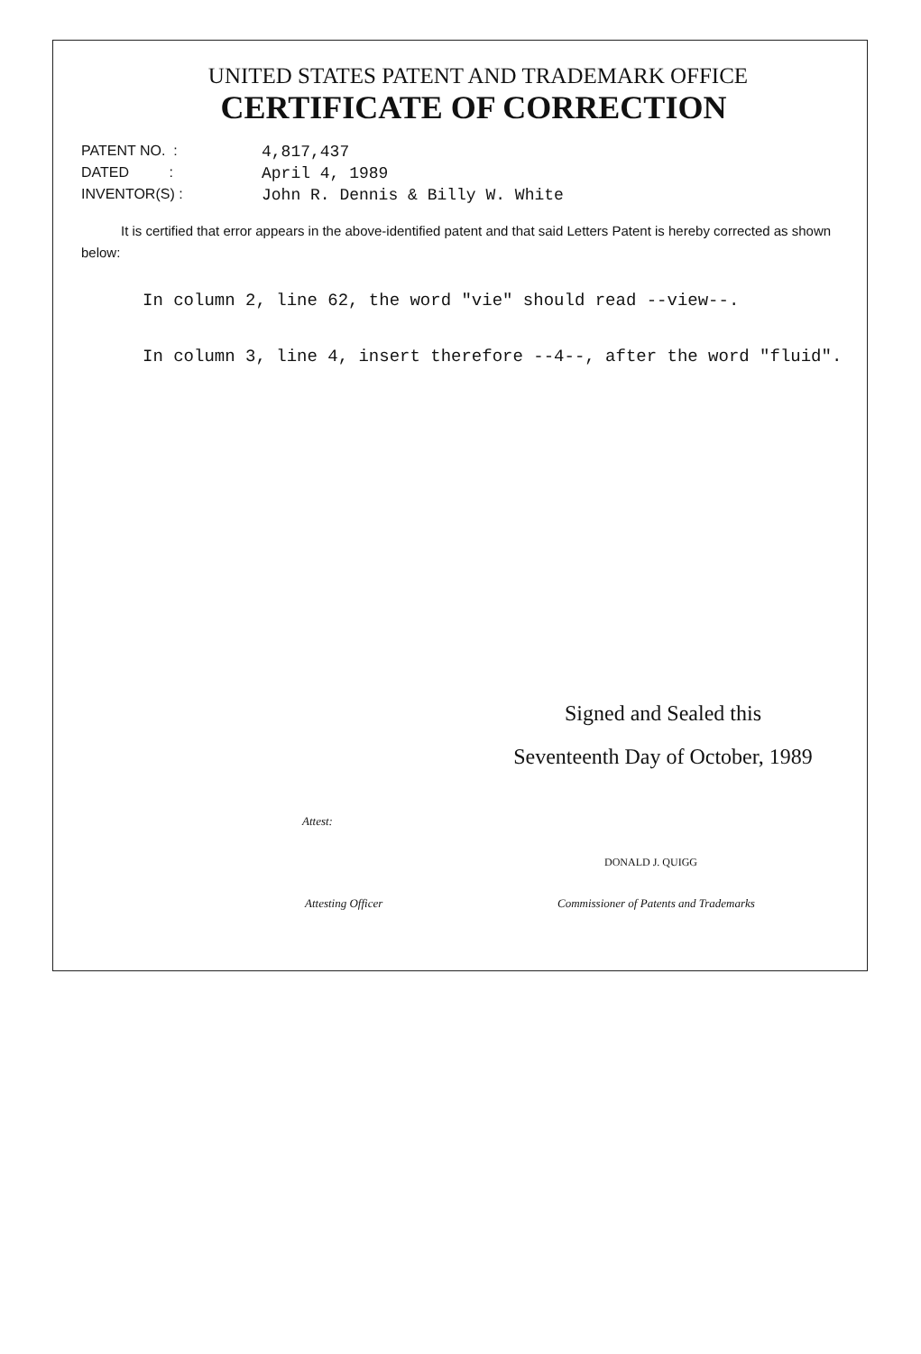UNITED STATES PATENT AND TRADEMARK OFFICE
CERTIFICATE OF CORRECTION
PATENT NO. :
4,817,437
DATED :
April 4, 1989
INVENTOR(S) :
John R. Dennis & Billy W. White
It is certified that error appears in the above-identified patent and that said Letters Patent is hereby corrected as shown below:
In column 2, line 62, the word "vie" should read --view--.
In column 3, line 4, insert therefore --4--, after the word "fluid".
Signed and Sealed this
Seventeenth Day of October, 1989
Attest:
DONALD J. QUIGG
Attesting Officer Commissioner of Patents and Trademarks